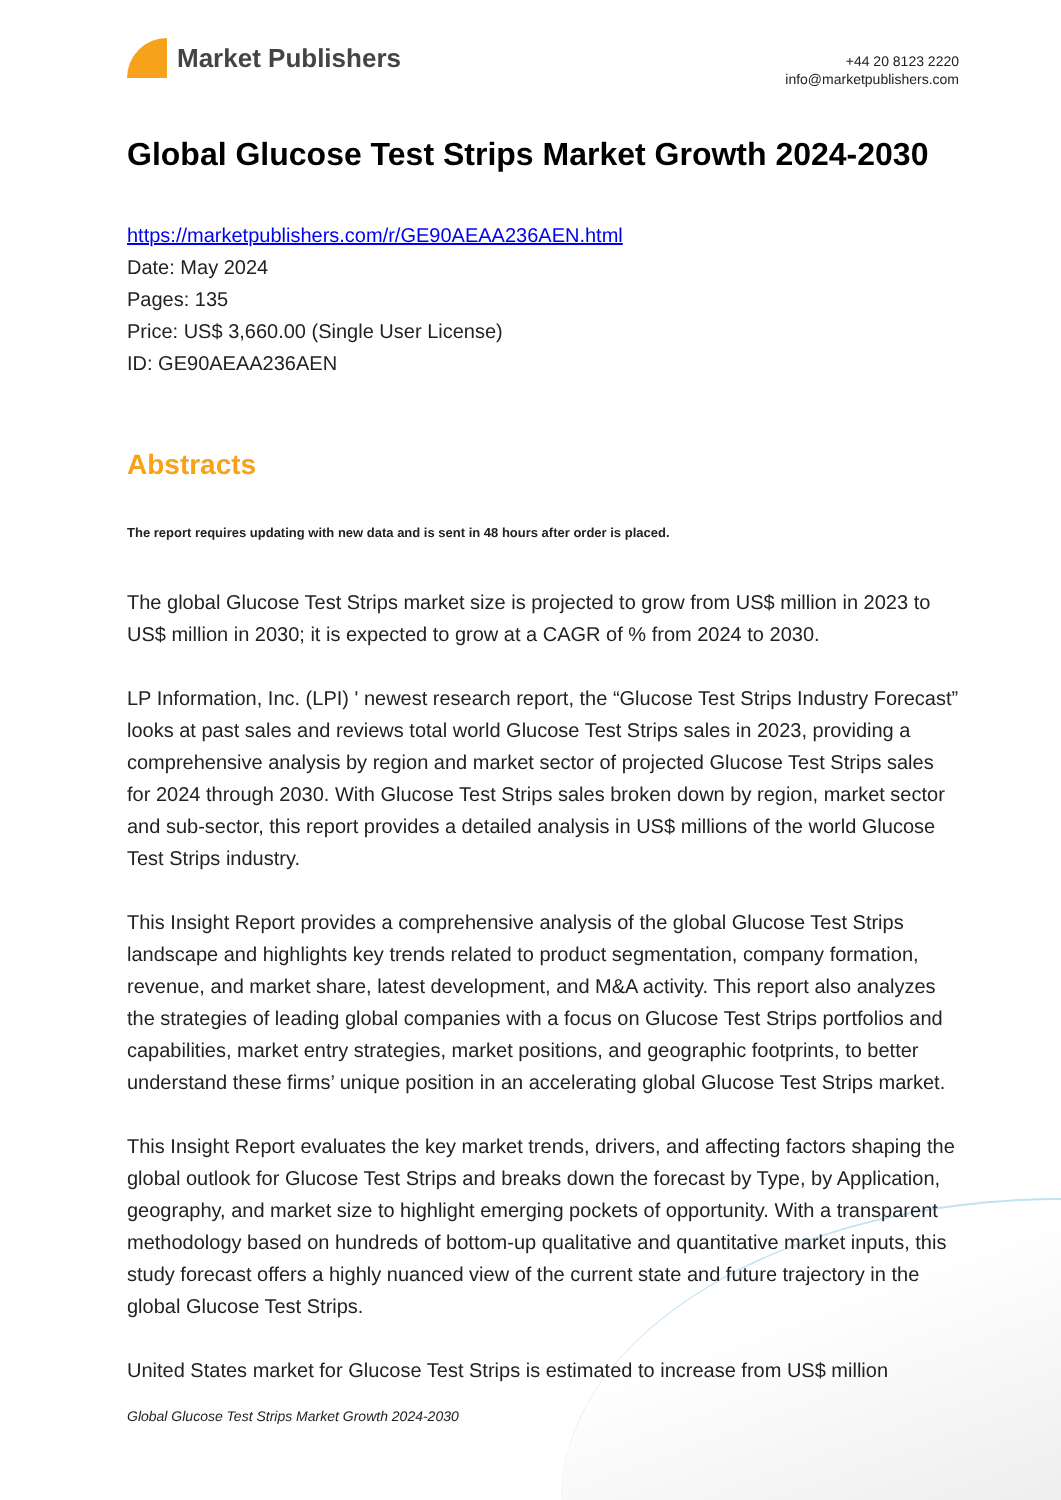Market Publishers
+44 20 8123 2220
info@marketpublishers.com
Global Glucose Test Strips Market Growth 2024-2030
https://marketpublishers.com/r/GE90AEAA236AEN.html
Date: May 2024
Pages: 135
Price: US$ 3,660.00 (Single User License)
ID: GE90AEAA236AEN
Abstracts
The report requires updating with new data and is sent in 48 hours after order is placed.
The global Glucose Test Strips market size is projected to grow from US$ million in 2023 to US$ million in 2030; it is expected to grow at a CAGR of % from 2024 to 2030.
LP Information, Inc. (LPI) ' newest research report, the “Glucose Test Strips Industry Forecast” looks at past sales and reviews total world Glucose Test Strips sales in 2023, providing a comprehensive analysis by region and market sector of projected Glucose Test Strips sales for 2024 through 2030. With Glucose Test Strips sales broken down by region, market sector and sub-sector, this report provides a detailed analysis in US$ millions of the world Glucose Test Strips industry.
This Insight Report provides a comprehensive analysis of the global Glucose Test Strips landscape and highlights key trends related to product segmentation, company formation, revenue, and market share, latest development, and M&A activity. This report also analyzes the strategies of leading global companies with a focus on Glucose Test Strips portfolios and capabilities, market entry strategies, market positions, and geographic footprints, to better understand these firms’ unique position in an accelerating global Glucose Test Strips market.
This Insight Report evaluates the key market trends, drivers, and affecting factors shaping the global outlook for Glucose Test Strips and breaks down the forecast by Type, by Application, geography, and market size to highlight emerging pockets of opportunity. With a transparent methodology based on hundreds of bottom-up qualitative and quantitative market inputs, this study forecast offers a highly nuanced view of the current state and future trajectory in the global Glucose Test Strips.
United States market for Glucose Test Strips is estimated to increase from US$ million
Global Glucose Test Strips Market Growth 2024-2030